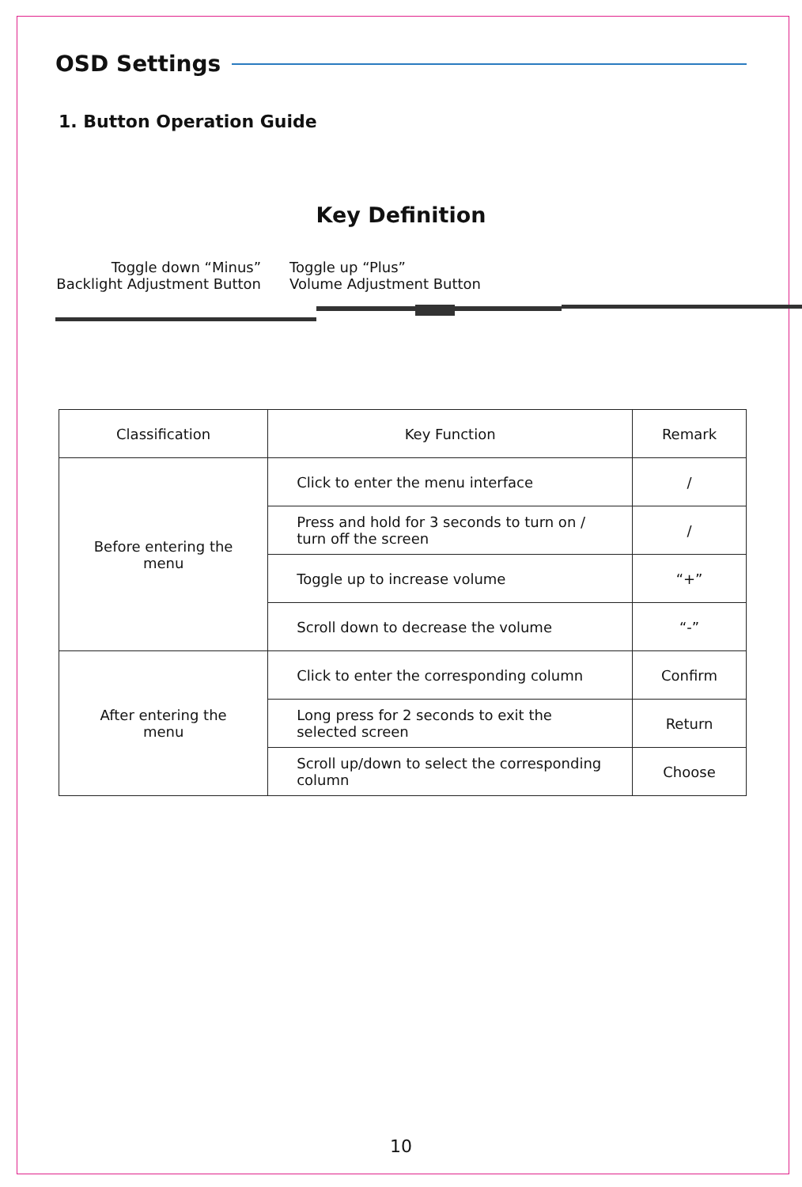OSD Settings
1. Button Operation Guide
Key Definition
Toggle down “Minus”
Backlight Adjustment Button
Toggle up “Plus”
Volume Adjustment Button
| Classification | Key Function | Remark |
| --- | --- | --- |
| Before entering the menu | Click to enter the menu interface | / |
| | Press and hold for 3 seconds to turn on / turn off the screen | / |
| | Toggle up to increase volume | “+” |
| | Scroll down to decrease the volume | “-” |
| After entering the menu | Click to enter the corresponding column | Confirm |
| | Long press for 2 seconds to exit the selected screen | Return |
| | Scroll up/down to select the corresponding column | Choose |
10